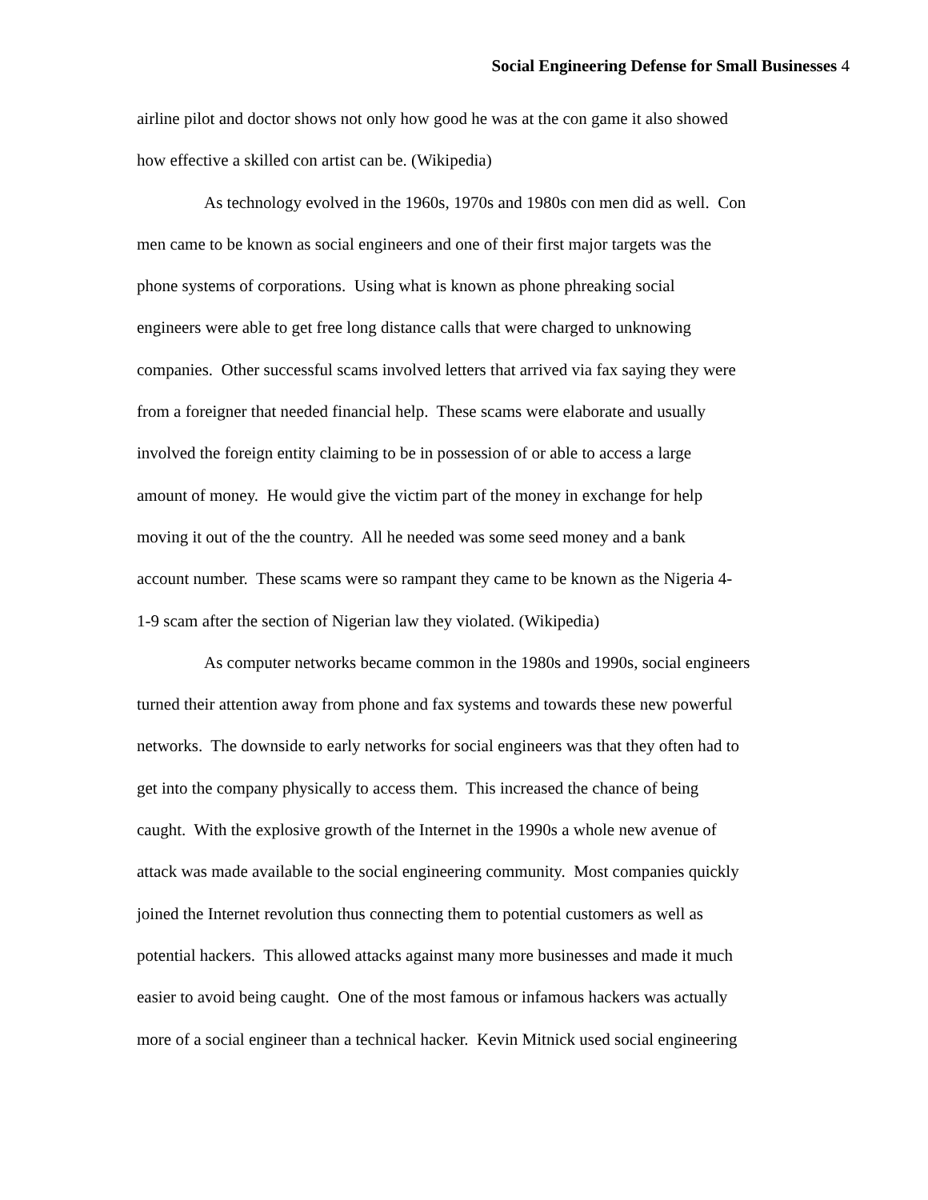Social Engineering Defense for Small Businesses 4
airline pilot and doctor shows not only how good he was at the con game it also showed
how effective a skilled con artist can be. (Wikipedia)
As technology evolved in the 1960s, 1970s and 1980s con men did as well. Con
men came to be known as social engineers and one of their first major targets was the
phone systems of corporations. Using what is known as phone phreaking social
engineers were able to get free long distance calls that were charged to unknowing
companies. Other successful scams involved letters that arrived via fax saying they were
from a foreigner that needed financial help. These scams were elaborate and usually
involved the foreign entity claiming to be in possession of or able to access a large
amount of money. He would give the victim part of the money in exchange for help
moving it out of the the country. All he needed was some seed money and a bank
account number. These scams were so rampant they came to be known as the Nigeria 4-
1-9 scam after the section of Nigerian law they violated. (Wikipedia)
As computer networks became common in the 1980s and 1990s, social engineers
turned their attention away from phone and fax systems and towards these new powerful
networks. The downside to early networks for social engineers was that they often had to
get into the company physically to access them. This increased the chance of being
caught. With the explosive growth of the Internet in the 1990s a whole new avenue of
attack was made available to the social engineering community. Most companies quickly
joined the Internet revolution thus connecting them to potential customers as well as
potential hackers. This allowed attacks against many more businesses and made it much
easier to avoid being caught. One of the most famous or infamous hackers was actually
more of a social engineer than a technical hacker. Kevin Mitnick used social engineering